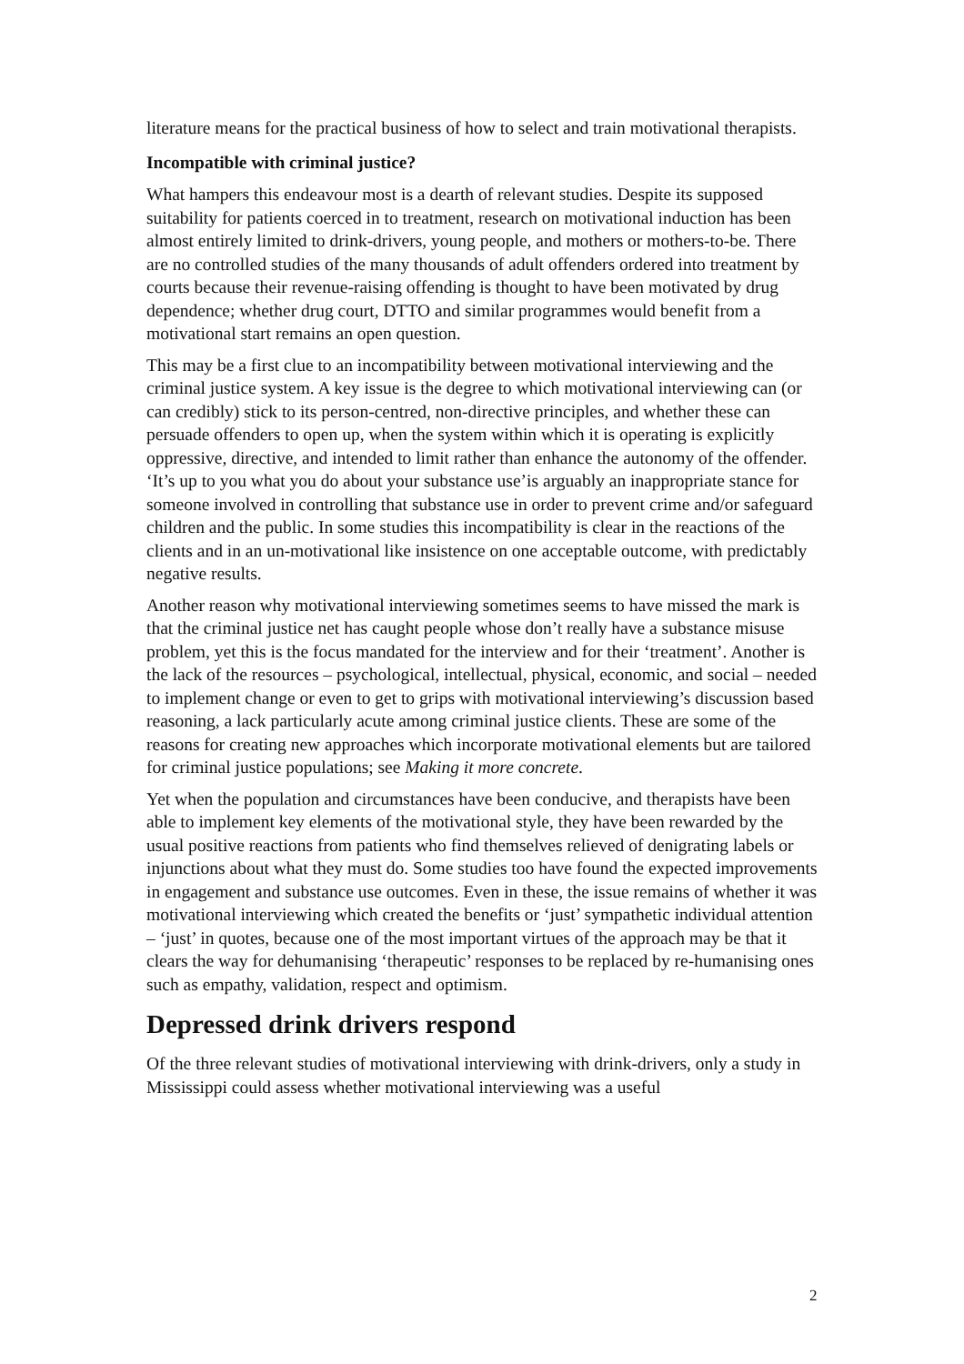literature means for the practical business of how to select and train motivational therapists.
Incompatible with criminal justice?
What hampers this endeavour most is a dearth of relevant studies. Despite its supposed suitability for patients coerced in to treatment, research on motivational induction has been almost entirely limited to drink-drivers, young people, and mothers or mothers-to-be. There are no controlled studies of the many thousands of adult offenders ordered into treatment by courts because their revenue-raising offending is thought to have been motivated by drug dependence; whether drug court, DTTO and similar programmes would benefit from a motivational start remains an open question.
This may be a first clue to an incompatibility between motivational interviewing and the criminal justice system. A key issue is the degree to which motivational interviewing can (or can credibly) stick to its person-centred, non-directive principles, and whether these can persuade offenders to open up, when the system within which it is operating is explicitly oppressive, directive, and intended to limit rather than enhance the autonomy of the offender. ‘It’s up to you what you do about your substance use’is arguably an inappropriate stance for someone involved in controlling that substance use in order to prevent crime and/or safeguard children and the public. In some studies this incompatibility is clear in the reactions of the clients and in an un-motivational like insistence on one acceptable outcome, with predictably negative results.
Another reason why motivational interviewing sometimes seems to have missed the mark is that the criminal justice net has caught people whose don’t really have a substance misuse problem, yet this is the focus mandated for the interview and for their ‘treatment’. Another is the lack of the resources – psychological, intellectual, physical, economic, and social – needed to implement change or even to get to grips with motivational interviewing’s discussion based reasoning, a lack particularly acute among criminal justice clients. These are some of the reasons for creating new approaches which incorporate motivational elements but are tailored for criminal justice populations; see Making it more concrete.
Yet when the population and circumstances have been conducive, and therapists have been able to implement key elements of the motivational style, they have been rewarded by the usual positive reactions from patients who find themselves relieved of denigrating labels or injunctions about what they must do. Some studies too have found the expected improvements in engagement and substance use outcomes. Even in these, the issue remains of whether it was motivational interviewing which created the benefits or ‘just’ sympathetic individual attention – ‘just’ in quotes, because one of the most important virtues of the approach may be that it clears the way for dehumanising ‘therapeutic’ responses to be replaced by re-humanising ones such as empathy, validation, respect and optimism.
Depressed drink drivers respond
Of the three relevant studies of motivational interviewing with drink-drivers, only a study in Mississippi could assess whether motivational interviewing was a useful
2